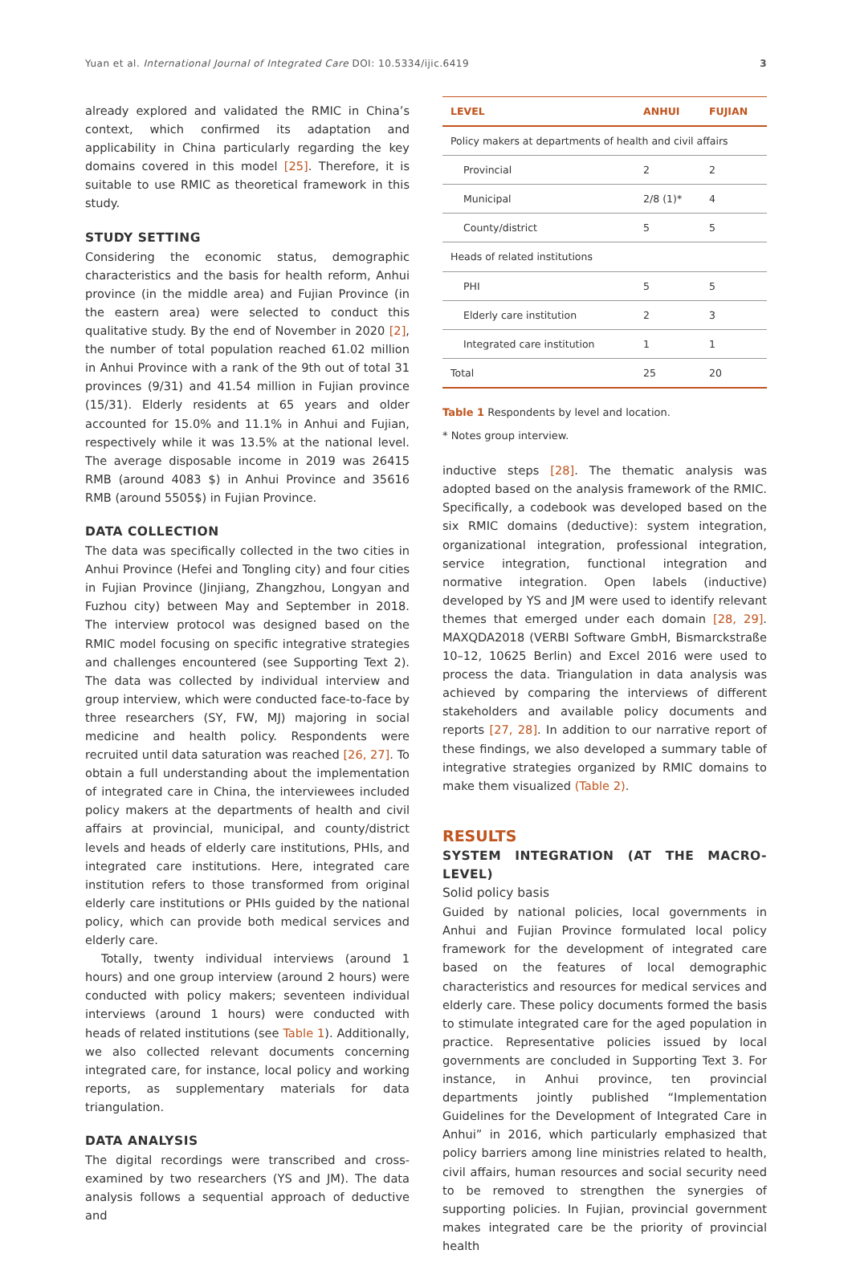Yuan et al. International Journal of Integrated Care DOI: 10.5334/ijic.6419 3
already explored and validated the RMIC in China’s context, which confirmed its adaptation and applicability in China particularly regarding the key domains covered in this model [25]. Therefore, it is suitable to use RMIC as theoretical framework in this study.
STUDY SETTING
Considering the economic status, demographic characteristics and the basis for health reform, Anhui province (in the middle area) and Fujian Province (in the eastern area) were selected to conduct this qualitative study. By the end of November in 2020 [2], the number of total population reached 61.02 million in Anhui Province with a rank of the 9th out of total 31 provinces (9/31) and 41.54 million in Fujian province (15/31). Elderly residents at 65 years and older accounted for 15.0% and 11.1% in Anhui and Fujian, respectively while it was 13.5% at the national level. The average disposable income in 2019 was 26415 RMB (around 4083 $) in Anhui Province and 35616 RMB (around 5505$) in Fujian Province.
DATA COLLECTION
The data was specifically collected in the two cities in Anhui Province (Hefei and Tongling city) and four cities in Fujian Province (Jinjiang, Zhangzhou, Longyan and Fuzhou city) between May and September in 2018. The interview protocol was designed based on the RMIC model focusing on specific integrative strategies and challenges encountered (see Supporting Text 2). The data was collected by individual interview and group interview, which were conducted face-to-face by three researchers (SY, FW, MJ) majoring in social medicine and health policy. Respondents were recruited until data saturation was reached [26, 27]. To obtain a full understanding about the implementation of integrated care in China, the interviewees included policy makers at the departments of health and civil affairs at provincial, municipal, and county/district levels and heads of elderly care institutions, PHIs, and integrated care institutions. Here, integrated care institution refers to those transformed from original elderly care institutions or PHIs guided by the national policy, which can provide both medical services and elderly care.
Totally, twenty individual interviews (around 1 hours) and one group interview (around 2 hours) were conducted with policy makers; seventeen individual interviews (around 1 hours) were conducted with heads of related institutions (see Table 1). Additionally, we also collected relevant documents concerning integrated care, for instance, local policy and working reports, as supplementary materials for data triangulation.
DATA ANALYSIS
The digital recordings were transcribed and cross-examined by two researchers (YS and JM). The data analysis follows a sequential approach of deductive and
| LEVEL | ANHUI | FUJIAN |
| --- | --- | --- |
| Policy makers at departments of health and civil affairs | | |
| Provincial | 2 | 2 |
| Municipal | 2/8 (1)* | 4 |
| County/district | 5 | 5 |
| Heads of related institutions | | |
| PHI | 5 | 5 |
| Elderly care institution | 2 | 3 |
| Integrated care institution | 1 | 1 |
| Total | 25 | 20 |
Table 1 Respondents by level and location.
* Notes group interview.
inductive steps [28]. The thematic analysis was adopted based on the analysis framework of the RMIC. Specifically, a codebook was developed based on the six RMIC domains (deductive): system integration, organizational integration, professional integration, service integration, functional integration and normative integration. Open labels (inductive) developed by YS and JM were used to identify relevant themes that emerged under each domain [28, 29]. MAXQDA2018 (VERBI Software GmbH, Bismarckstraße 10–12, 10625 Berlin) and Excel 2016 were used to process the data. Triangulation in data analysis was achieved by comparing the interviews of different stakeholders and available policy documents and reports [27, 28]. In addition to our narrative report of these findings, we also developed a summary table of integrative strategies organized by RMIC domains to make them visualized (Table 2).
RESULTS
SYSTEM INTEGRATION (AT THE MACRO-LEVEL)
Solid policy basis
Guided by national policies, local governments in Anhui and Fujian Province formulated local policy framework for the development of integrated care based on the features of local demographic characteristics and resources for medical services and elderly care. These policy documents formed the basis to stimulate integrated care for the aged population in practice. Representative policies issued by local governments are concluded in Supporting Text 3. For instance, in Anhui province, ten provincial departments jointly published “Implementation Guidelines for the Development of Integrated Care in Anhui” in 2016, which particularly emphasized that policy barriers among line ministries related to health, civil affairs, human resources and social security need to be removed to strengthen the synergies of supporting policies. In Fujian, provincial government makes integrated care be the priority of provincial health